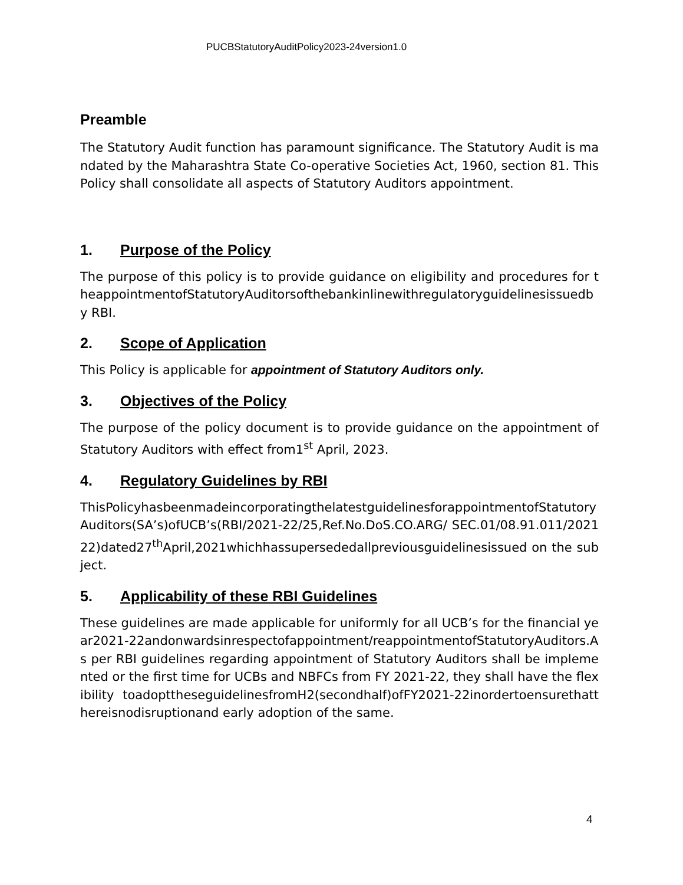PUCBStatutoryAuditPolicy2023-24version1.0
Preamble
The Statutory Audit function has paramount significance. The Statutory Audit is mandated by the Maharashtra State Co-operative Societies Act, 1960, section 81. This Policy shall consolidate all aspects of Statutory Auditors appointment.
1. Purpose of the Policy
The purpose of this policy is to provide guidance on eligibility and procedures for theappointmentofStatutoryAuditorsofthebankinlinewithregulatoryguidelinesissuedby RBI.
2. Scope of Application
This Policy is applicable for appointment of Statutory Auditors only.
3. Objectives of the Policy
The purpose of the policy document is to provide guidance on the appointment of Statutory Auditors with effect from1<sup>st</sup> April, 2023.
4. Regulatory Guidelines by RBI
ThisPolicyhasbeenmadeincorporatingthelatestguidelinesforappointmentofStatutoryAuditors(SA’s)ofUCB’s(RBI/2021-22/25,Ref.No.DoS.CO.ARG/ SEC.01/08.91.011/202122)dated27<sup>th</sup>April,2021whichhassupersededallpreviousguidelinesissued on the subject.
5. Applicability of these RBI Guidelines
These guidelines are made applicable for uniformly for all UCB’s for the financial year2021-22andonwardsinrespectofappointment/reappointmentofStatutoryAuditors.As per RBI guidelines regarding appointment of Statutory Auditors shall be implemented or the first time for UCBs and NBFCs from FY 2021-22, they shall have the flexibility toadopttheseguidelinesfromH2(secondhalf)ofFY2021-22inordertoensurethatthereisnodisruptionand early adoption of the same.
4